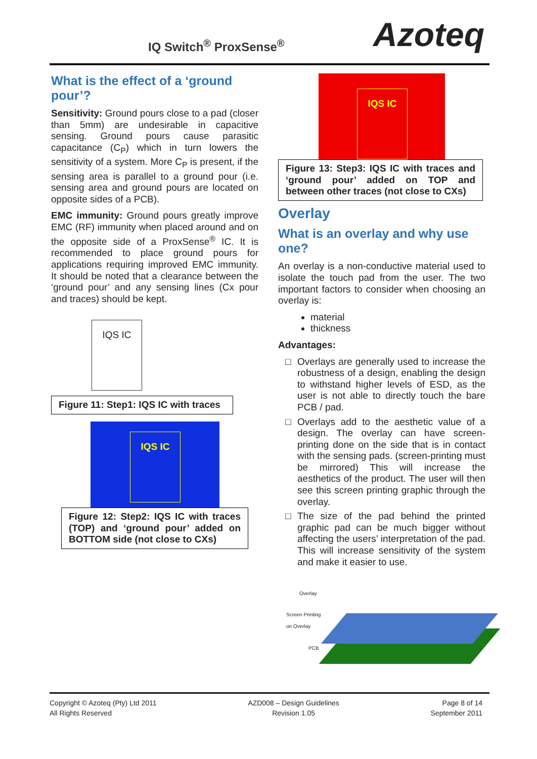IQ Switch<sup>®</sup> ProxSense<sup>®</sup> Azoteq
What is the effect of a ‘ground pour’?
Sensitivity: Ground pours close to a pad (closer than 5mm) are undesirable in capacitive sensing. Ground pours cause parasitic capacitance (C<sub>P</sub>) which in turn lowers the sensitivity of a system. More C<sub>P</sub> is present, if the sensing area is parallel to a ground pour (i.e. sensing area and ground pours are located on opposite sides of a PCB).
EMC immunity: Ground pours greatly improve EMC (RF) immunity when placed around and on the opposite side of a ProxSense<sup>®</sup> IC. It is recommended to place ground pours for applications requiring improved EMC immunity. It should be noted that a clearance between the ‘ground pour’ and any sensing lines (Cx pour and traces) should be kept.
IQS IC
Figure 11: Step1: IQS IC with traces
IQS IC
Figure 12: Step2: IQS IC with traces (TOP) and ‘ground pour’ added on BOTTOM side (not close to CXs)
IQS IC
Figure 13: Step3: IQS IC with traces and ‘ground pour’ added on TOP and between other traces (not close to CXs)
Overlay
What is an overlay and why use one?
An overlay is a non-conductive material used to isolate the touch pad from the user. The two important factors to consider when choosing an overlay is:
material
thickness
Advantages:
□ Overlays are generally used to increase the robustness of a design, enabling the design to withstand higher levels of ESD, as the user is not able to directly touch the bare PCB / pad.
□ Overlays add to the aesthetic value of a design. The overlay can have screen-printing done on the side that is in contact with the sensing pads. (screen-printing must be mirrored) This will increase the aesthetics of the product. The user will then see this screen printing graphic through the overlay.
□ The size of the pad behind the printed graphic pad can be much bigger without affecting the users’ interpretation of the pad. This will increase sensitivity of the system and make it easier to use.
Overlay
Screen Printing
on Overlay
PCB
Copyright © Azoteq (Pty) Ltd 2011
All Rights Reserved
AZD008 – Design Guidelines
Revision 1.05
Page 8 of 14
September 2011